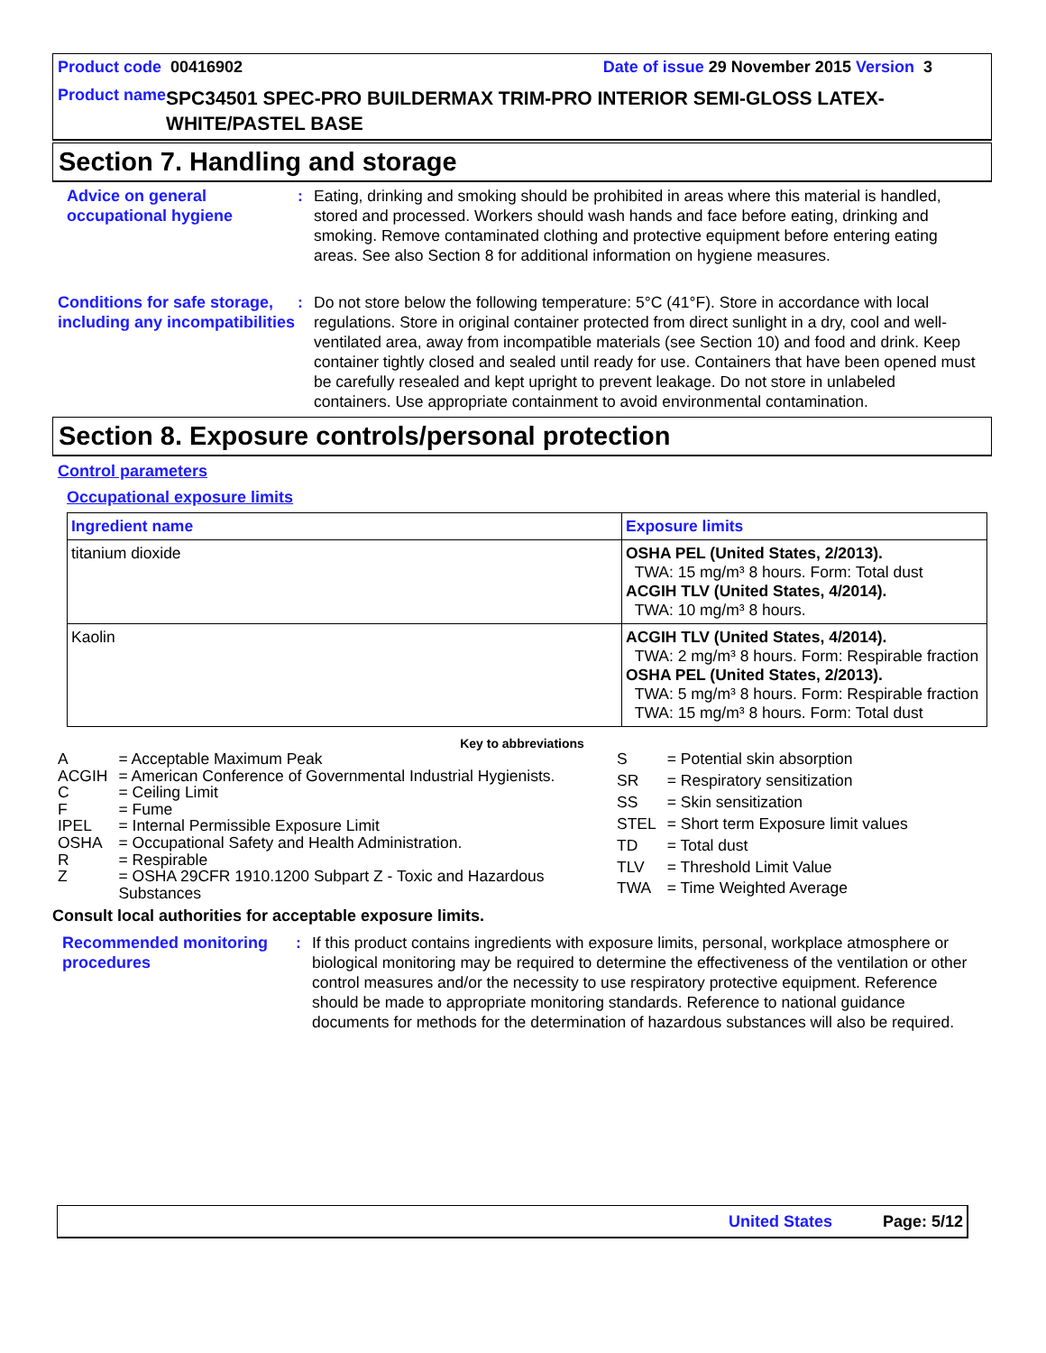Product code 00416902 Date of issue 29 November 2015 Version 3
Product name SPC34501 SPEC-PRO BUILDERMAX TRIM-PRO INTERIOR SEMI-GLOSS LATEX-WHITE/PASTEL BASE
Section 7. Handling and storage
Advice on general occupational hygiene
: Eating, drinking and smoking should be prohibited in areas where this material is handled, stored and processed. Workers should wash hands and face before eating, drinking and smoking. Remove contaminated clothing and protective equipment before entering eating areas. See also Section 8 for additional information on hygiene measures.
Conditions for safe storage, including any incompatibilities
: Do not store below the following temperature: 5°C (41°F). Store in accordance with local regulations. Store in original container protected from direct sunlight in a dry, cool and well-ventilated area, away from incompatible materials (see Section 10) and food and drink. Keep container tightly closed and sealed until ready for use. Containers that have been opened must be carefully resealed and kept upright to prevent leakage. Do not store in unlabeled containers. Use appropriate containment to avoid environmental contamination.
Section 8. Exposure controls/personal protection
Control parameters
Occupational exposure limits
| Ingredient name | Exposure limits |
| --- | --- |
| titanium dioxide | OSHA PEL (United States, 2/2013). TWA: 15 mg/m³ 8 hours. Form: Total dust ACGIH TLV (United States, 4/2014). TWA: 10 mg/m³ 8 hours. |
| Kaolin | ACGIH TLV (United States, 4/2014). TWA: 2 mg/m³ 8 hours. Form: Respirable fraction OSHA PEL (United States, 2/2013). TWA: 5 mg/m³ 8 hours. Form: Respirable fraction TWA: 15 mg/m³ 8 hours. Form: Total dust |
Key to abbreviations
| A | = Acceptable Maximum Peak |
| ACGIH | = American Conference of Governmental Industrial Hygienists. |
| C | = Ceiling Limit |
| F | = Fume |
| IPEL | = Internal Permissible Exposure Limit |
| OSHA | = Occupational Safety and Health Administration. |
| R | = Respirable |
| Z | = OSHA 29CFR 1910.1200 Subpart Z - Toxic and Hazardous Substances |
| S | = Potential skin absorption |
| SR | = Respiratory sensitization |
| SS | = Skin sensitization |
| STEL | = Short term Exposure limit values |
| TD | = Total dust |
| TLV | = Threshold Limit Value |
| TWA | = Time Weighted Average |
Consult local authorities for acceptable exposure limits.
Recommended monitoring procedures
: If this product contains ingredients with exposure limits, personal, workplace atmosphere or biological monitoring may be required to determine the effectiveness of the ventilation or other control measures and/or the necessity to use respiratory protective equipment. Reference should be made to appropriate monitoring standards. Reference to national guidance documents for methods for the determination of hazardous substances will also be required.
United States Page: 5/12